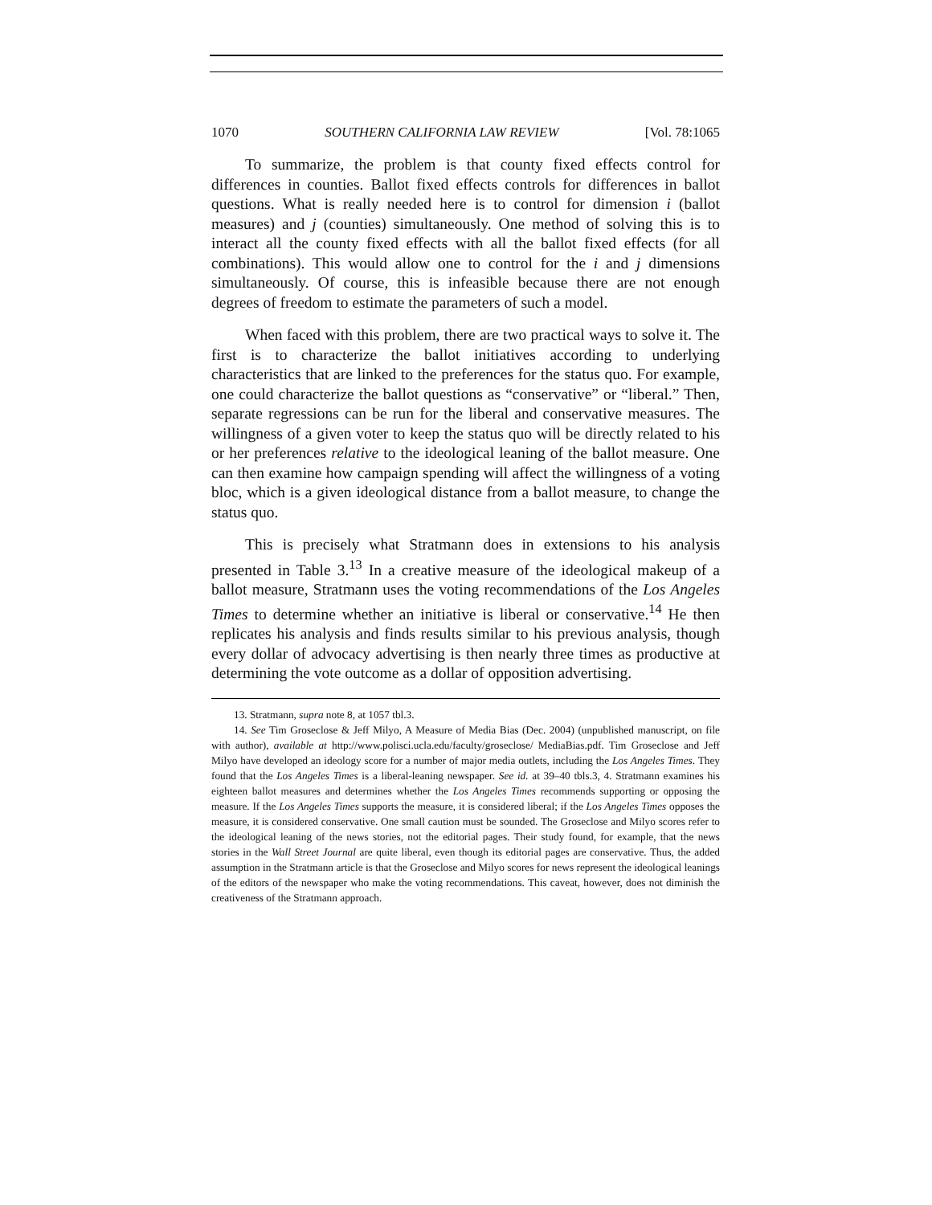1070 SOUTHERN CALIFORNIA LAW REVIEW [Vol. 78:1065
To summarize, the problem is that county fixed effects control for differences in counties. Ballot fixed effects controls for differences in ballot questions. What is really needed here is to control for dimension i (ballot measures) and j (counties) simultaneously. One method of solving this is to interact all the county fixed effects with all the ballot fixed effects (for all combinations). This would allow one to control for the i and j dimensions simultaneously. Of course, this is infeasible because there are not enough degrees of freedom to estimate the parameters of such a model.
When faced with this problem, there are two practical ways to solve it. The first is to characterize the ballot initiatives according to underlying characteristics that are linked to the preferences for the status quo. For example, one could characterize the ballot questions as “conservative” or “liberal.” Then, separate regressions can be run for the liberal and conservative measures. The willingness of a given voter to keep the status quo will be directly related to his or her preferences relative to the ideological leaning of the ballot measure. One can then examine how campaign spending will affect the willingness of a voting bloc, which is a given ideological distance from a ballot measure, to change the status quo.
This is precisely what Stratmann does in extensions to his analysis presented in Table 3.<sup>13</sup> In a creative measure of the ideological makeup of a ballot measure, Stratmann uses the voting recommendations of the Los Angeles Times to determine whether an initiative is liberal or conservative.<sup>14</sup> He then replicates his analysis and finds results similar to his previous analysis, though every dollar of advocacy advertising is then nearly three times as productive at determining the vote outcome as a dollar of opposition advertising.
13. Stratmann, supra note 8, at 1057 tbl.3.
14. See Tim Groseclose & Jeff Milyo, A Measure of Media Bias (Dec. 2004) (unpublished manuscript, on file with author), available at http://www.polisci.ucla.edu/faculty/groseclose/ MediaBias.pdf. Tim Groseclose and Jeff Milyo have developed an ideology score for a number of major media outlets, including the Los Angeles Times. They found that the Los Angeles Times is a liberal-leaning newspaper. See id. at 39–40 tbls.3, 4. Stratmann examines his eighteen ballot measures and determines whether the Los Angeles Times recommends supporting or opposing the measure. If the Los Angeles Times supports the measure, it is considered liberal; if the Los Angeles Times opposes the measure, it is considered conservative. One small caution must be sounded. The Groseclose and Milyo scores refer to the ideological leaning of the news stories, not the editorial pages. Their study found, for example, that the news stories in the Wall Street Journal are quite liberal, even though its editorial pages are conservative. Thus, the added assumption in the Stratmann article is that the Groseclose and Milyo scores for news represent the ideological leanings of the editors of the newspaper who make the voting recommendations. This caveat, however, does not diminish the creativeness of the Stratmann approach.